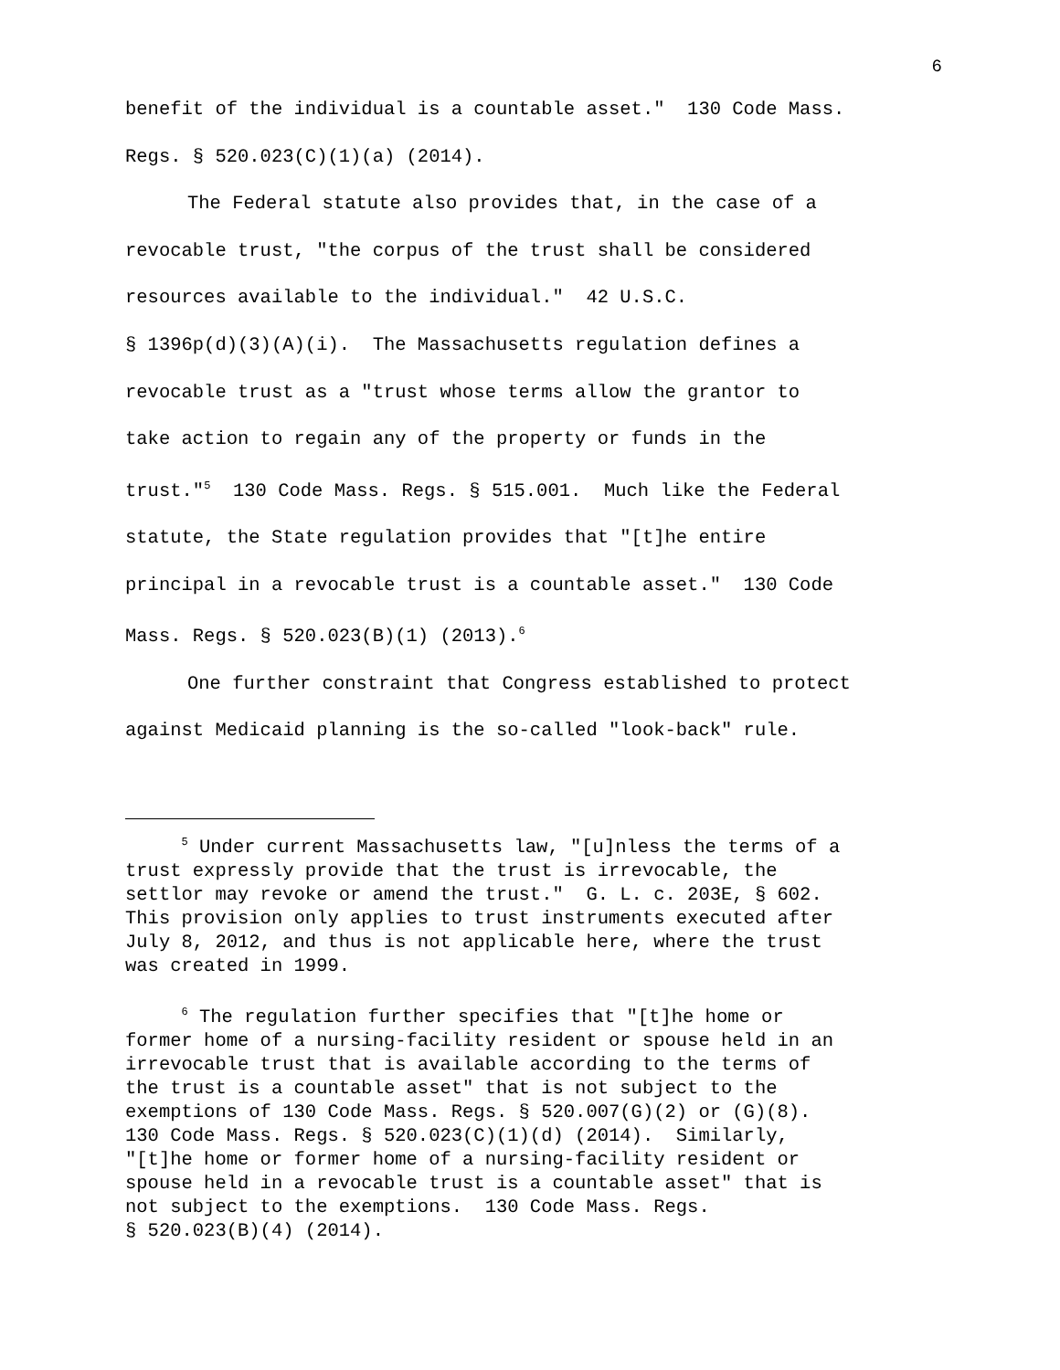6
benefit of the individual is a countable asset." 130 Code Mass. Regs. § 520.023(C)(1)(a) (2014).
The Federal statute also provides that, in the case of a revocable trust, "the corpus of the trust shall be considered resources available to the individual." 42 U.S.C. § 1396p(d)(3)(A)(i). The Massachusetts regulation defines a revocable trust as a "trust whose terms allow the grantor to take action to regain any of the property or funds in the trust."<sup>5</sup> 130 Code Mass. Regs. § 515.001. Much like the Federal statute, the State regulation provides that "[t]he entire principal in a revocable trust is a countable asset." 130 Code Mass. Regs. § 520.023(B)(1) (2013).<sup>6</sup>
One further constraint that Congress established to protect against Medicaid planning is the so-called "look-back" rule.
<sup>5</sup> Under current Massachusetts law, "[u]nless the terms of a trust expressly provide that the trust is irrevocable, the settlor may revoke or amend the trust." G. L. c. 203E, § 602. This provision only applies to trust instruments executed after July 8, 2012, and thus is not applicable here, where the trust was created in 1999.
<sup>6</sup> The regulation further specifies that "[t]he home or former home of a nursing-facility resident or spouse held in an irrevocable trust that is available according to the terms of the trust is a countable asset" that is not subject to the exemptions of 130 Code Mass. Regs. § 520.007(G)(2) or (G)(8). 130 Code Mass. Regs. § 520.023(C)(1)(d) (2014). Similarly, "[t]he home or former home of a nursing-facility resident or spouse held in a revocable trust is a countable asset" that is not subject to the exemptions. 130 Code Mass. Regs. § 520.023(B)(4) (2014).